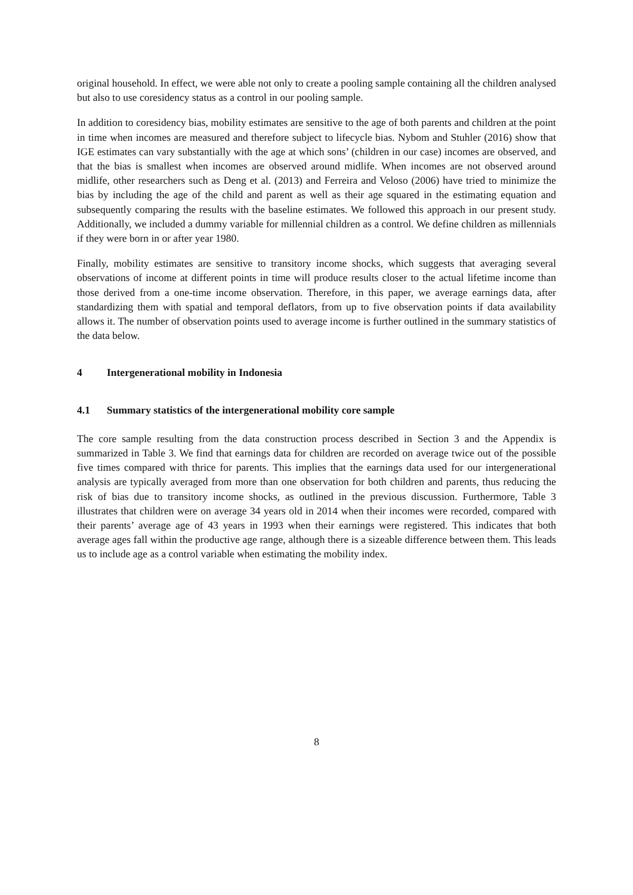original household. In effect, we were able not only to create a pooling sample containing all the children analysed but also to use coresidency status as a control in our pooling sample.
In addition to coresidency bias, mobility estimates are sensitive to the age of both parents and children at the point in time when incomes are measured and therefore subject to lifecycle bias. Nybom and Stuhler (2016) show that IGE estimates can vary substantially with the age at which sons’ (children in our case) incomes are observed, and that the bias is smallest when incomes are observed around midlife. When incomes are not observed around midlife, other researchers such as Deng et al. (2013) and Ferreira and Veloso (2006) have tried to minimize the bias by including the age of the child and parent as well as their age squared in the estimating equation and subsequently comparing the results with the baseline estimates. We followed this approach in our present study. Additionally, we included a dummy variable for millennial children as a control. We define children as millennials if they were born in or after year 1980.
Finally, mobility estimates are sensitive to transitory income shocks, which suggests that averaging several observations of income at different points in time will produce results closer to the actual lifetime income than those derived from a one-time income observation. Therefore, in this paper, we average earnings data, after standardizing them with spatial and temporal deflators, from up to five observation points if data availability allows it. The number of observation points used to average income is further outlined in the summary statistics of the data below.
4 Intergenerational mobility in Indonesia
4.1 Summary statistics of the intergenerational mobility core sample
The core sample resulting from the data construction process described in Section 3 and the Appendix is summarized in Table 3. We find that earnings data for children are recorded on average twice out of the possible five times compared with thrice for parents. This implies that the earnings data used for our intergenerational analysis are typically averaged from more than one observation for both children and parents, thus reducing the risk of bias due to transitory income shocks, as outlined in the previous discussion. Furthermore, Table 3 illustrates that children were on average 34 years old in 2014 when their incomes were recorded, compared with their parents’ average age of 43 years in 1993 when their earnings were registered. This indicates that both average ages fall within the productive age range, although there is a sizeable difference between them. This leads us to include age as a control variable when estimating the mobility index.
8